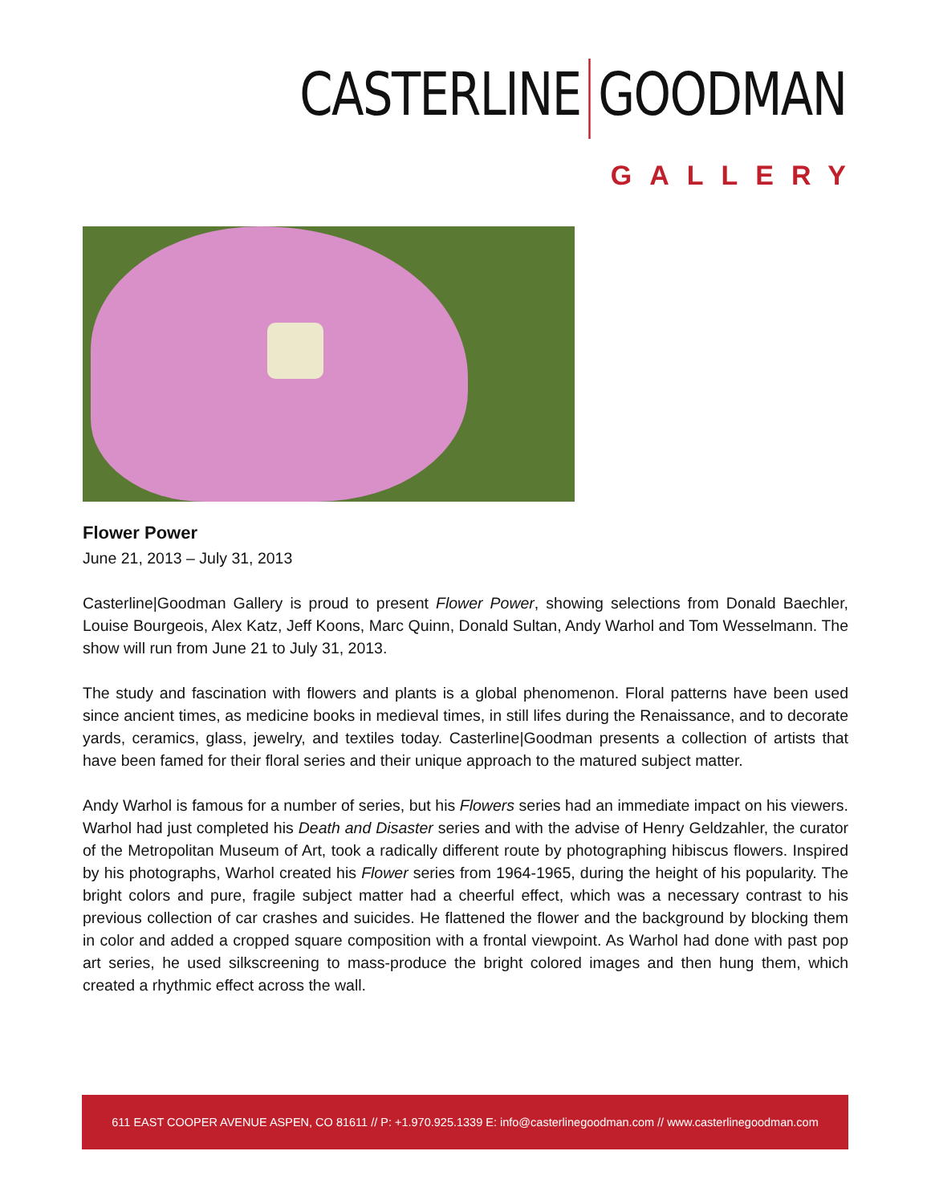CASTERLINE GOODMAN
GALLERY
Flower Power
June 21, 2013 – July 31, 2013
Casterline|Goodman Gallery is proud to present Flower Power, showing selections from Donald Baechler, Louise Bourgeois, Alex Katz, Jeff Koons, Marc Quinn, Donald Sultan, Andy Warhol and Tom Wesselmann. The show will run from June 21 to July 31, 2013.
The study and fascination with flowers and plants is a global phenomenon. Floral patterns have been used since ancient times, as medicine books in medieval times, in still lifes during the Renaissance, and to decorate yards, ceramics, glass, jewelry, and textiles today. Casterline|Goodman presents a collection of artists that have been famed for their floral series and their unique approach to the matured subject matter.
Andy Warhol is famous for a number of series, but his Flowers series had an immediate impact on his viewers. Warhol had just completed his Death and Disaster series and with the advise of Henry Geldzahler, the curator of the Metropolitan Museum of Art, took a radically different route by photographing hibiscus flowers. Inspired by his photographs, Warhol created his Flower series from 1964-1965, during the height of his popularity. The bright colors and pure, fragile subject matter had a cheerful effect, which was a necessary contrast to his previous collection of car crashes and suicides. He flattened the flower and the background by blocking them in color and added a cropped square composition with a frontal viewpoint. As Warhol had done with past pop art series, he used silkscreening to mass-produce the bright colored images and then hung them, which created a rhythmic effect across the wall.
611 EAST COOPER AVENUE ASPEN, CO 81611 // P: +1.970.925.1339 E: info@casterlinegoodman.com // www.casterlinegoodman.com